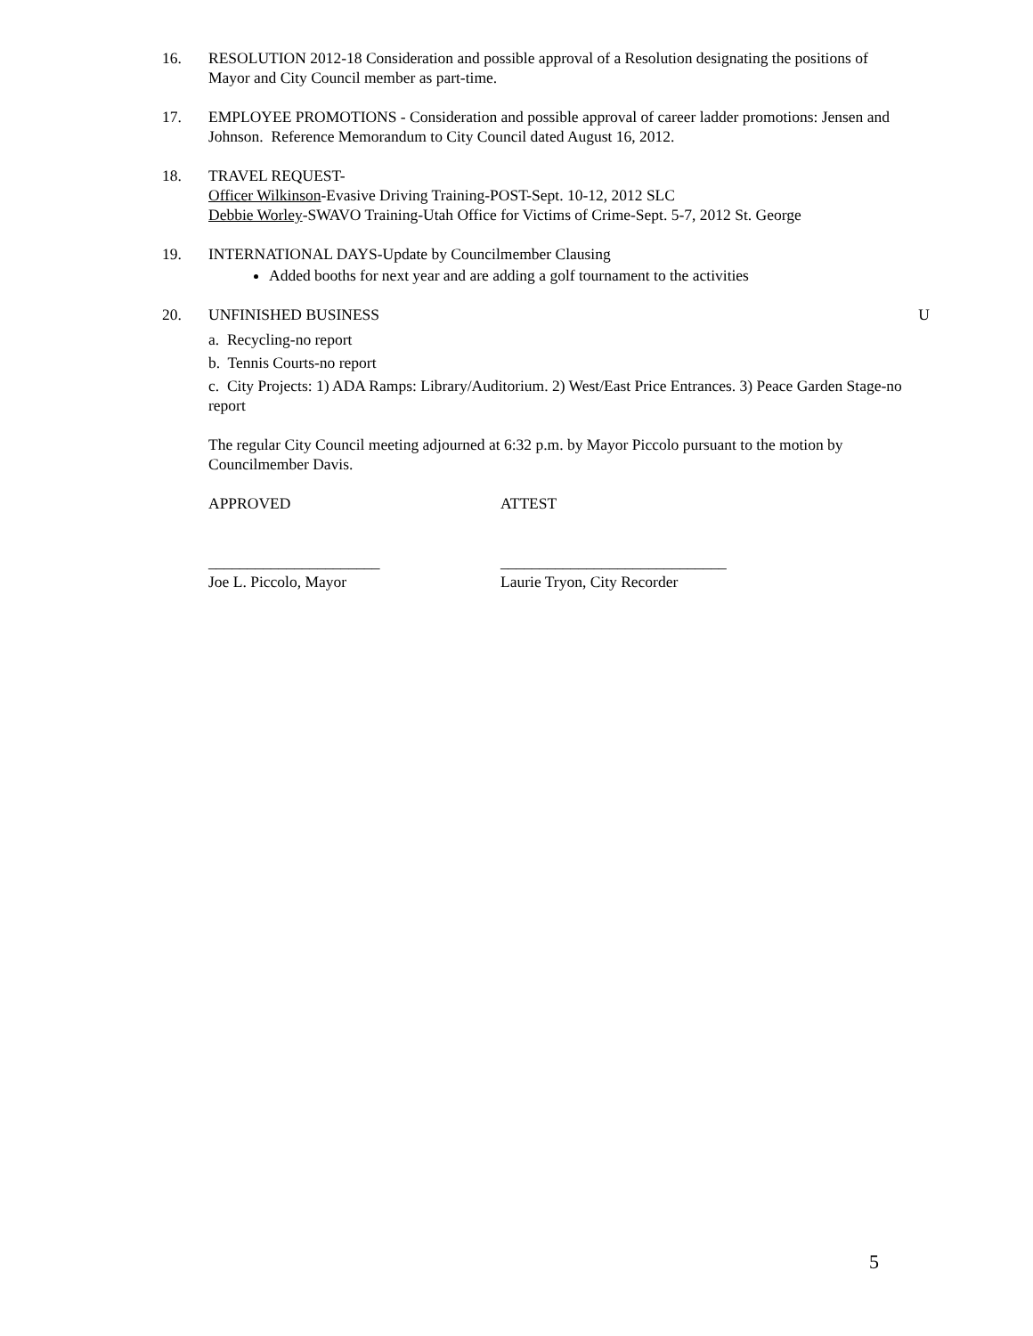16. RESOLUTION 2012-18 Consideration and possible approval of a Resolution designating the positions of Mayor and City Council member as part-time.
17. EMPLOYEE PROMOTIONS - Consideration and possible approval of career ladder promotions: Jensen and Johnson. Reference Memorandum to City Council dated August 16, 2012.
18. TRAVEL REQUEST-
Officer Wilkinson-Evasive Driving Training-POST-Sept. 10-12, 2012 SLC
Debbie Worley-SWAVO Training-Utah Office for Victims of Crime-Sept. 5-7, 2012 St. George
19. INTERNATIONAL DAYS-Update by Councilmember Clausing
Added booths for next year and are adding a golf tournament to the activities
20. UNFINISHED BUSINESS U
a. Recycling-no report
b. Tennis Courts-no report
c. City Projects: 1) ADA Ramps: Library/Auditorium. 2) West/East Price Entrances. 3) Peace Garden Stage-no report
The regular City Council meeting adjourned at 6:32 p.m. by Mayor Piccolo pursuant to the motion by Councilmember Davis.
APPROVED ATTEST
______________________ _____________________________
Joe L. Piccolo, Mayor Laurie Tryon, City Recorder
5